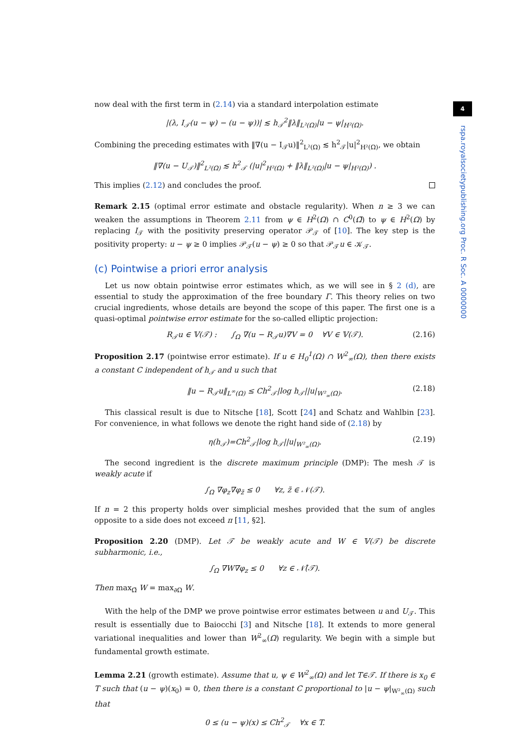4
rspa.royalsocietypublishing.org Proc. R Soc. A 0000000
now deal with the first term in (2.14) via a standard interpolation estimate
|(λ, I<sub>𝒯</sub>(u − ψ) − (u − ψ))| ≲ h<sub>𝒯</sub><sup>2</sup>‖λ‖<sub>L²(Ω)</sub>|u − ψ|<sub>H²(Ω)</sub>.
Combining the preceding estimates with ‖∇(u − I<sub>𝒯</sub>u)‖<sup>2</sup><sub>L²(Ω)</sub> ≲ h<sup>2</sup><sub>𝒯</sub>|u|<sup>2</sup><sub>H²(Ω)</sub>, we obtain
‖∇(u − U<sub>𝒯</sub>)‖<sup>2</sup><sub>L²(Ω)</sub> ≲ h<sup>2</sup><sub>𝒯</sub> (|u|<sup>2</sup><sub>H²(Ω)</sub> + ‖λ‖<sub>L²(Ω)</sub>|u − ψ|<sub>H²(Ω)</sub>) .
This implies (2.12) and concludes the proof.
Remark 2.15 (optimal error estimate and obstacle regularity). When n ≥ 3 we can weaken the assumptions in Theorem 2.11 from ψ ∈ H<sup>2</sup>(Ω) ∩ C<sup>0</sup>(Ω̄) to ψ ∈ H<sup>2</sup>(Ω) by replacing I<sub>𝒯</sub> with the positivity preserving operator 𝒫<sub>𝒯</sub> of [10]. The key step is the positivity property: u − ψ ≥ 0 implies 𝒫<sub>𝒯</sub>(u − ψ) ≥ 0 so that 𝒫<sub>𝒯</sub>u ∈ 𝒦<sub>𝒯</sub>.
(c) Pointwise a priori error analysis
Let us now obtain pointwise error estimates which, as we will see in § 2 (d), are essential to study the approximation of the free boundary Γ. This theory relies on two crucial ingredients, whose details are beyond the scope of this paper. The first one is a quasi-optimal pointwise error estimate for the so-called elliptic projection:
(2.16) R<sub>𝒯</sub>u ∈ 𝕍(𝒯) : ∫<sub>Ω</sub> ∇(u − R<sub>𝒯</sub>u)∇V = 0 ∀V ∈ 𝕍(𝒯).
Proposition 2.17 (pointwise error estimate). If u ∈ H<sub>0</sub><sup>1</sup>(Ω) ∩ W<sup>2</sup><sub>∞</sub>(Ω), then there exists a constant C independent of h<sub>𝒯</sub> and u such that
(2.18) ‖u − R<sub>𝒯</sub>u‖<sub>L<sup>∞</sup>(Ω)</sub> ≤ Ch<sup>2</sup><sub>𝒯</sub>|log h<sub>𝒯</sub>||u|<sub>W²<sub>∞</sub>(Ω)</sub>.
This classical result is due to Nitsche [18], Scott [24] and Schatz and Wahlbin [23]. For convenience, in what follows we denote the right hand side of (2.18) by
(2.19) η(h<sub>𝒯</sub>)=Ch<sup>2</sup><sub>𝒯</sub>|log h<sub>𝒯</sub>||u|<sub>W²<sub>∞</sub>(Ω)</sub>.
The second ingredient is the discrete maximum principle (DMP): The mesh 𝒯 is weakly acute if
∫<sub>Ω</sub> ∇φ<sub>z</sub>∇φ<sub>z̃</sub> ≤ 0 ∀z, z̃ ∈ 𝒩(𝒯).
If n = 2 this property holds over simplicial meshes provided that the sum of angles opposite to a side does not exceed π [11, §2].
Proposition 2.20 (DMP). Let 𝒯 be weakly acute and W ∈ 𝕍(𝒯) be discrete subharmonic, i.e.,
∫<sub>Ω</sub> ∇W∇φ<sub>z</sub> ≤ 0 ∀z ∈ 𝒩̊(𝒯).
Then max<sub>Ω̄</sub> W = max<sub>∂Ω</sub> W.
With the help of the DMP we prove pointwise error estimates between u and U<sub>𝒯</sub>. This result is essentially due to Baiocchi [3] and Nitsche [18]. It extends to more general variational inequalities and lower than W<sup>2</sup><sub>∞</sub>(Ω) regularity. We begin with a simple but fundamental growth estimate.
Lemma 2.21 (growth estimate). Assume that u, ψ ∈ W<sup>2</sup><sub>∞</sub>(Ω) and let T∈𝒯. If there is x<sub>0</sub> ∈ T such that (u − ψ)(x<sub>0</sub>) = 0, then there is a constant C proportional to |u − ψ|<sub>W²<sub>∞</sub>(Ω)</sub> such that
0 ≤ (u − ψ)(x) ≤ Ch<sup>2</sup><sub>𝒯</sub> ∀x ∈ T.